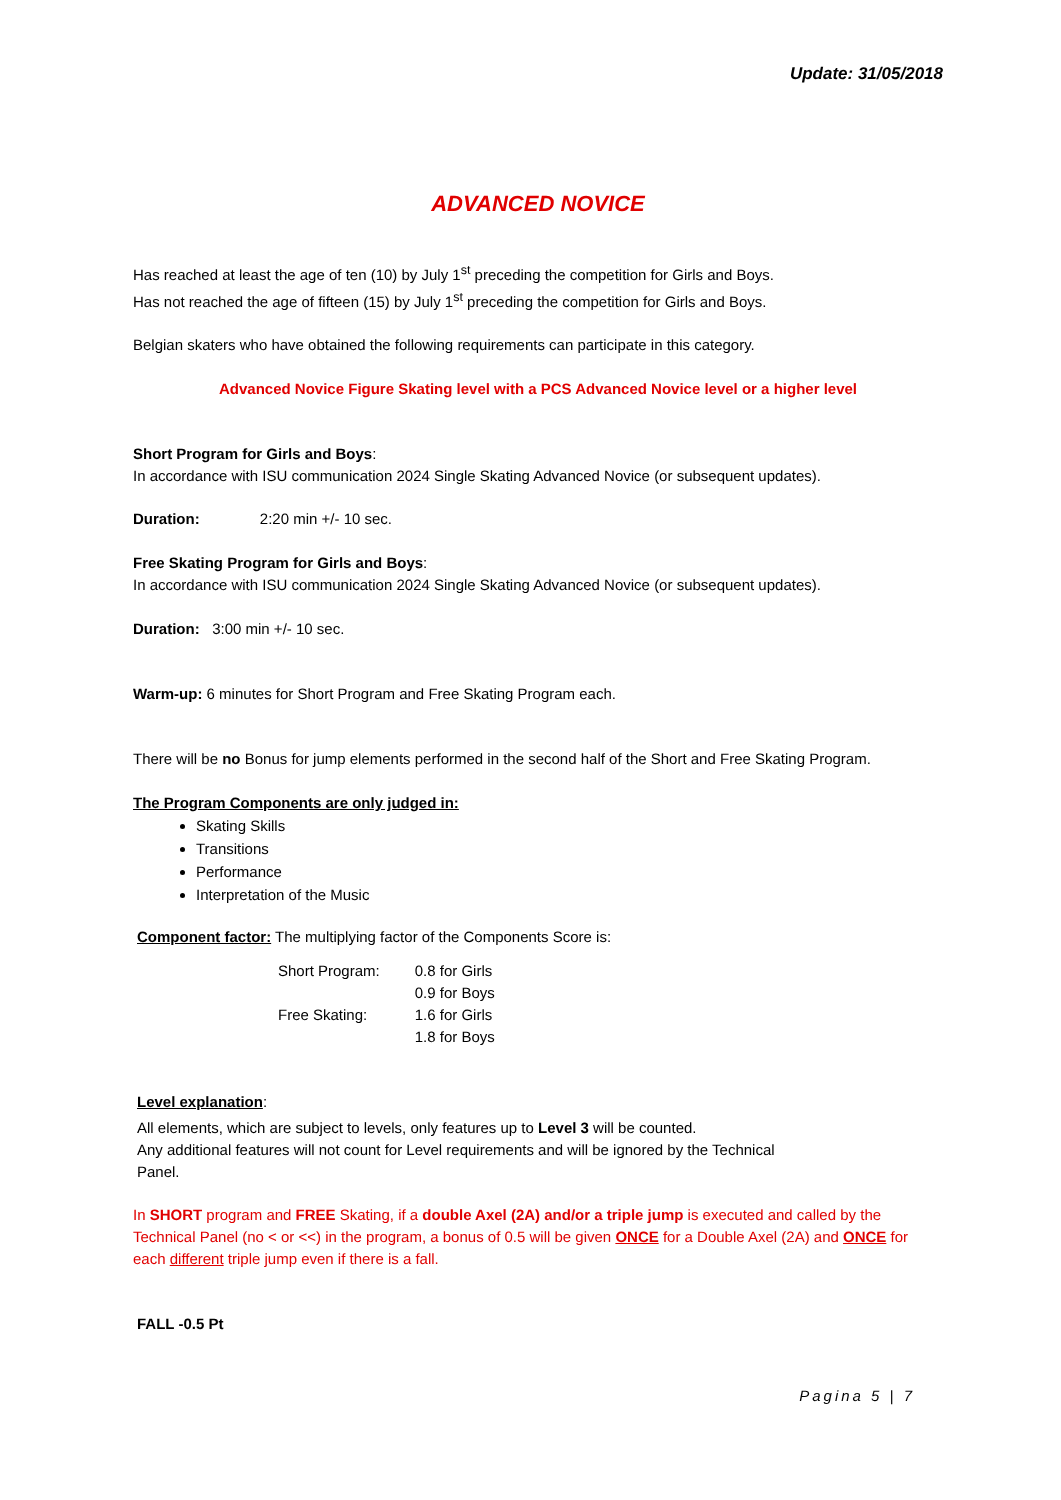Update: 31/05/2018
ADVANCED NOVICE
Has reached at least the age of ten (10) by July 1<sup>st</sup> preceding the competition for Girls and Boys.
Has not reached the age of fifteen (15) by July 1<sup>st</sup> preceding the competition for Girls and Boys.
Belgian skaters who have obtained the following requirements can participate in this category.
Advanced Novice Figure Skating level with a PCS Advanced Novice level or a higher level
Short Program for Girls and Boys:
In accordance with ISU communication 2024 Single Skating Advanced Novice (or subsequent updates).
Duration: 2:20 min +/- 10 sec.
Free Skating Program for Girls and Boys:
In accordance with ISU communication 2024 Single Skating Advanced Novice (or subsequent updates).
Duration: 3:00 min +/- 10 sec.
Warm-up: 6 minutes for Short Program and Free Skating Program each.
There will be no Bonus for jump elements performed in the second half of the Short and Free Skating Program.
The Program Components are only judged in:
Skating Skills
Transitions
Performance
Interpretation of the Music
Component factor: The multiplying factor of the Components Score is:
| Short Program: | 0.8 for Girls |
| | 0.9 for Boys |
| Free Skating: | 1.6 for Girls |
| | 1.8 for Boys |
Level explanation:
All elements, which are subject to levels, only features up to Level 3 will be counted.
Any additional features will not count for Level requirements and will be ignored by the Technical
Panel.
In SHORT program and FREE Skating, if a double Axel (2A) and/or a triple jump is executed and called by the Technical Panel (no < or <<) in the program, a bonus of 0.5 will be given ONCE for a Double Axel (2A) and ONCE for each different triple jump even if there is a fall.
FALL -0.5 Pt
Pagina 5 | 7